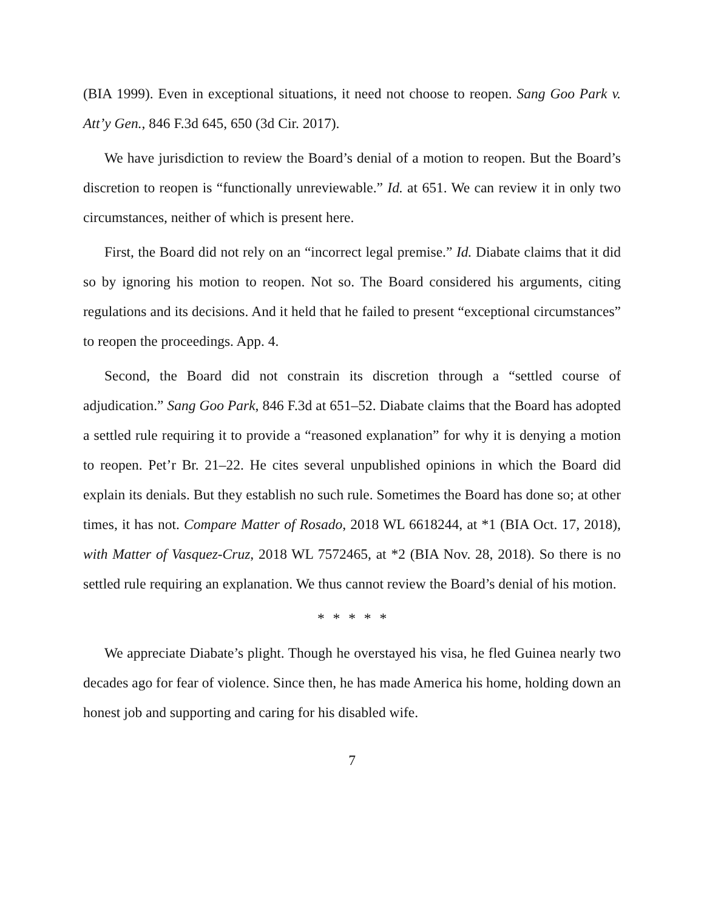(BIA 1999). Even in exceptional situations, it need not choose to reopen. Sang Goo Park v. Att’y Gen., 846 F.3d 645, 650 (3d Cir. 2017).
We have jurisdiction to review the Board’s denial of a motion to reopen. But the Board’s discretion to reopen is “functionally unreviewable.” Id. at 651. We can review it in only two circumstances, neither of which is present here.
First, the Board did not rely on an “incorrect legal premise.” Id. Diabate claims that it did so by ignoring his motion to reopen. Not so. The Board considered his arguments, citing regulations and its decisions. And it held that he failed to present “exceptional circumstances” to reopen the proceedings. App. 4.
Second, the Board did not constrain its discretion through a “settled course of adjudication.” Sang Goo Park, 846 F.3d at 651–52. Diabate claims that the Board has adopted a settled rule requiring it to provide a “reasoned explanation” for why it is denying a motion to reopen. Pet’r Br. 21–22. He cites several unpublished opinions in which the Board did explain its denials. But they establish no such rule. Sometimes the Board has done so; at other times, it has not. Compare Matter of Rosado, 2018 WL 6618244, at *1 (BIA Oct. 17, 2018), with Matter of Vasquez-Cruz, 2018 WL 7572465, at *2 (BIA Nov. 28, 2018). So there is no settled rule requiring an explanation. We thus cannot review the Board’s denial of his motion.
* * * * *
We appreciate Diabate’s plight. Though he overstayed his visa, he fled Guinea nearly two decades ago for fear of violence. Since then, he has made America his home, holding down an honest job and supporting and caring for his disabled wife.
7